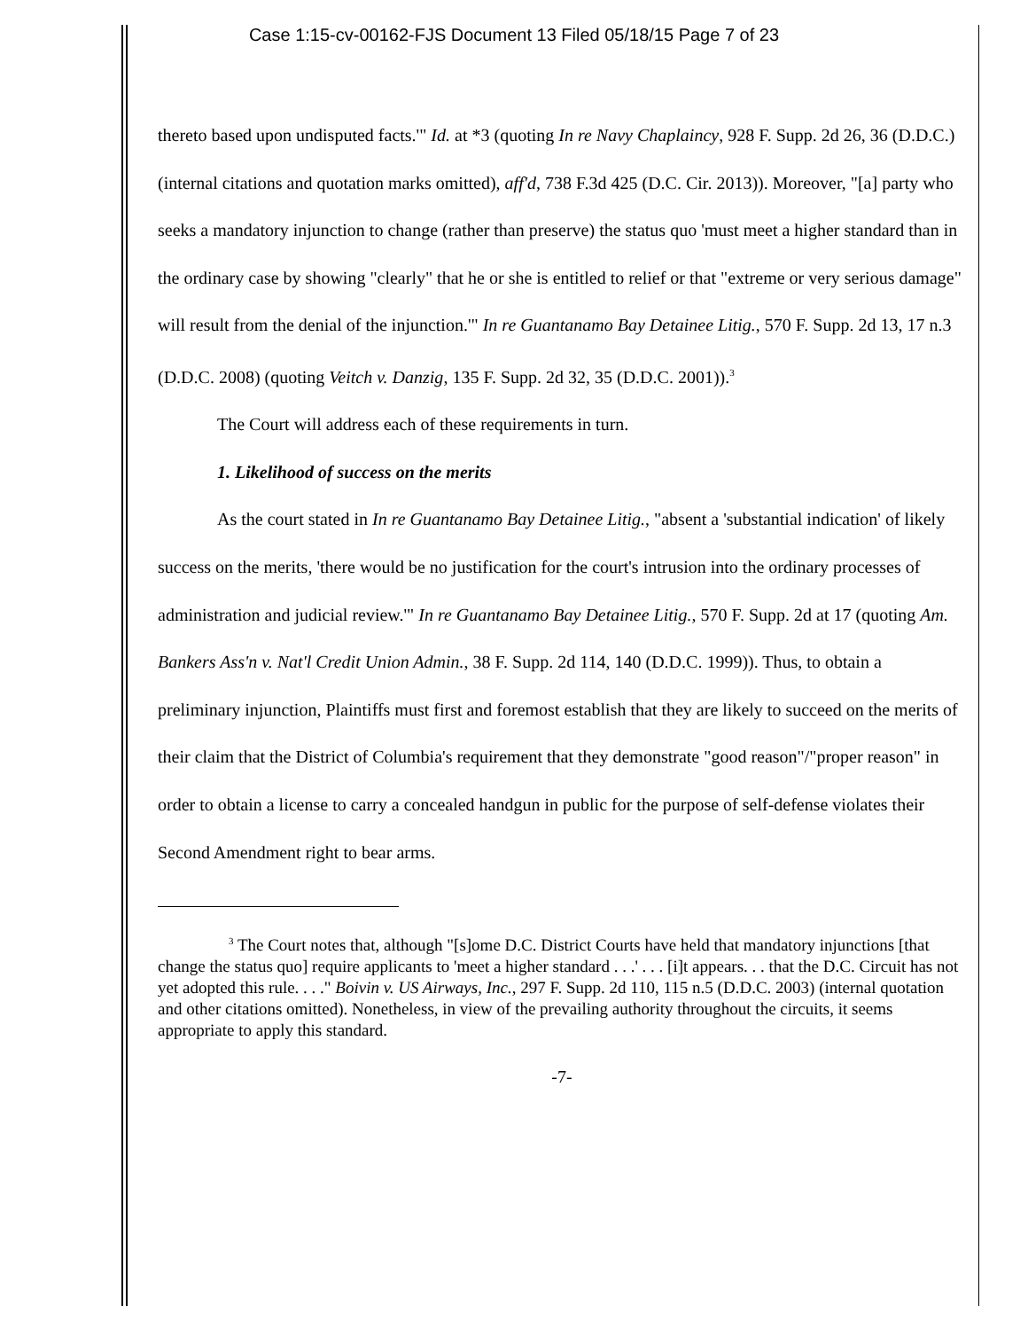Case 1:15-cv-00162-FJS Document 13 Filed 05/18/15 Page 7 of 23
thereto based upon undisputed facts.'" Id. at *3 (quoting In re Navy Chaplaincy, 928 F. Supp. 2d 26, 36 (D.D.C.) (internal citations and quotation marks omitted), aff'd, 738 F.3d 425 (D.C. Cir. 2013)). Moreover, "[a] party who seeks a mandatory injunction to change (rather than preserve) the status quo 'must meet a higher standard than in the ordinary case by showing "clearly" that he or she is entitled to relief or that "extreme or very serious damage" will result from the denial of the injunction.'" In re Guantanamo Bay Detainee Litig., 570 F. Supp. 2d 13, 17 n.3 (D.D.C. 2008) (quoting Veitch v. Danzig, 135 F. Supp. 2d 32, 35 (D.D.C. 2001)).<sup>3</sup>
The Court will address each of these requirements in turn.
1. Likelihood of success on the merits
As the court stated in In re Guantanamo Bay Detainee Litig., "absent a 'substantial indication' of likely success on the merits, 'there would be no justification for the court's intrusion into the ordinary processes of administration and judicial review.'" In re Guantanamo Bay Detainee Litig., 570 F. Supp. 2d at 17 (quoting Am. Bankers Ass'n v. Nat'l Credit Union Admin., 38 F. Supp. 2d 114, 140 (D.D.C. 1999)). Thus, to obtain a preliminary injunction, Plaintiffs must first and foremost establish that they are likely to succeed on the merits of their claim that the District of Columbia's requirement that they demonstrate "good reason"/"proper reason" in order to obtain a license to carry a concealed handgun in public for the purpose of self-defense violates their Second Amendment right to bear arms.
<sup>3</sup> The Court notes that, although "[s]ome D.C. District Courts have held that mandatory injunctions [that change the status quo] require applicants to 'meet a higher standard . . .' . . . [i]t appears. . . that the D.C. Circuit has not yet adopted this rule. . . ." Boivin v. US Airways, Inc., 297 F. Supp. 2d 110, 115 n.5 (D.D.C. 2003) (internal quotation and other citations omitted). Nonetheless, in view of the prevailing authority throughout the circuits, it seems appropriate to apply this standard.
-7-